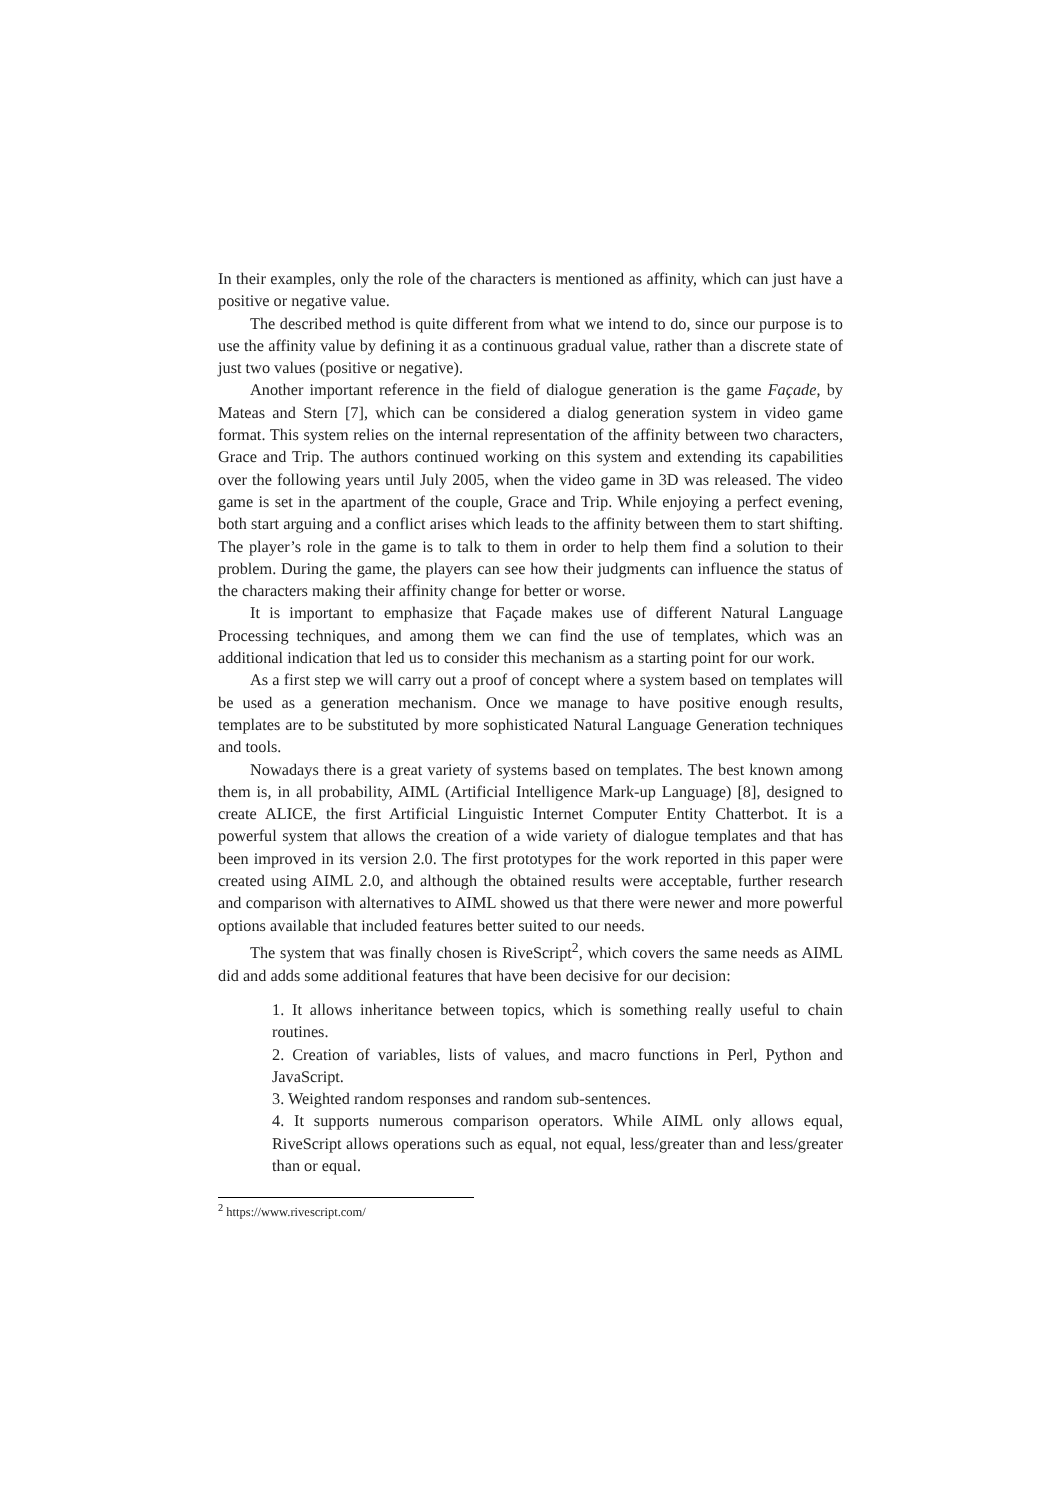In their examples, only the role of the characters is mentioned as affinity, which can just have a positive or negative value.
The described method is quite different from what we intend to do, since our purpose is to use the affinity value by defining it as a continuous gradual value, rather than a discrete state of just two values (positive or negative).
Another important reference in the field of dialogue generation is the game Façade, by Mateas and Stern [7], which can be considered a dialog generation system in video game format. This system relies on the internal representation of the affinity between two characters, Grace and Trip. The authors continued working on this system and extending its capabilities over the following years until July 2005, when the video game in 3D was released. The video game is set in the apartment of the couple, Grace and Trip. While enjoying a perfect evening, both start arguing and a conflict arises which leads to the affinity between them to start shifting. The player’s role in the game is to talk to them in order to help them find a solution to their problem. During the game, the players can see how their judgments can influence the status of the characters making their affinity change for better or worse.
It is important to emphasize that Façade makes use of different Natural Language Processing techniques, and among them we can find the use of templates, which was an additional indication that led us to consider this mechanism as a starting point for our work.
As a first step we will carry out a proof of concept where a system based on templates will be used as a generation mechanism. Once we manage to have positive enough results, templates are to be substituted by more sophisticated Natural Language Generation techniques and tools.
Nowadays there is a great variety of systems based on templates. The best known among them is, in all probability, AIML (Artificial Intelligence Mark-up Language) [8], designed to create ALICE, the first Artificial Linguistic Internet Computer Entity Chatterbot. It is a powerful system that allows the creation of a wide variety of dialogue templates and that has been improved in its version 2.0. The first prototypes for the work reported in this paper were created using AIML 2.0, and although the obtained results were acceptable, further research and comparison with alternatives to AIML showed us that there were newer and more powerful options available that included features better suited to our needs.
The system that was finally chosen is RiveScript<sup>2</sup>, which covers the same needs as AIML did and adds some additional features that have been decisive for our decision:
1. It allows inheritance between topics, which is something really useful to chain routines.
2. Creation of variables, lists of values, and macro functions in Perl, Python and JavaScript.
3. Weighted random responses and random sub-sentences.
4. It supports numerous comparison operators. While AIML only allows equal, RiveScript allows operations such as equal, not equal, less/greater than and less/greater than or equal.
<sup>2</sup> https://www.rivescript.com/